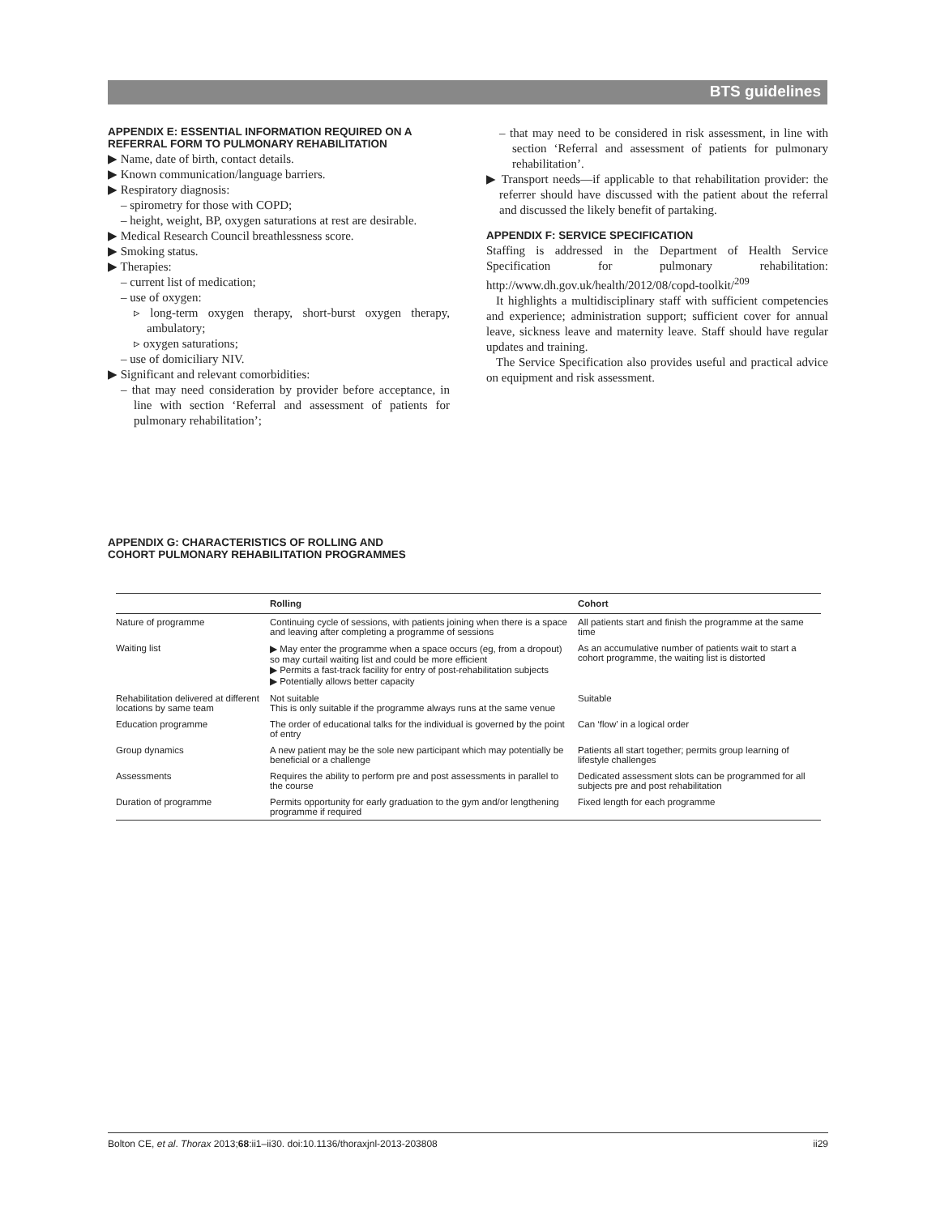BTS guidelines
APPENDIX E: ESSENTIAL INFORMATION REQUIRED ON A REFERRAL FORM TO PULMONARY REHABILITATION
▶ Name, date of birth, contact details.
▶ Known communication/language barriers.
▶ Respiratory diagnosis:
– spirometry for those with COPD;
– height, weight, BP, oxygen saturations at rest are desirable.
▶ Medical Research Council breathlessness score.
▶ Smoking status.
▶ Therapies:
– current list of medication;
– use of oxygen:
▹ long-term oxygen therapy, short-burst oxygen therapy, ambulatory;
▹ oxygen saturations;
– use of domiciliary NIV.
▶ Significant and relevant comorbidities:
– that may need consideration by provider before acceptance, in line with section ‘Referral and assessment of patients for pulmonary rehabilitation’;
– that may need to be considered in risk assessment, in line with section ‘Referral and assessment of patients for pulmonary rehabilitation’.
▶ Transport needs—if applicable to that rehabilitation provider: the referrer should have discussed with the patient about the referral and discussed the likely benefit of partaking.
APPENDIX F: SERVICE SPECIFICATION
Staffing is addressed in the Department of Health Service Specification for pulmonary rehabilitation: http://www.dh.gov.uk/health/2012/08/copd-toolkit/<sup>209</sup>
It highlights a multidisciplinary staff with sufficient competencies and experience; administration support; sufficient cover for annual leave, sickness leave and maternity leave. Staff should have regular updates and training.
The Service Specification also provides useful and practical advice on equipment and risk assessment.
APPENDIX G: CHARACTERISTICS OF ROLLING AND
COHORT PULMONARY REHABILITATION PROGRAMMES
| | Rolling | Cohort |
| --- | --- | --- |
| Nature of programme | Continuing cycle of sessions, with patients joining when there is a space and leaving after completing a programme of sessions | All patients start and finish the programme at the same time |
| Waiting list | ▶ May enter the programme when a space occurs (eg, from a dropout) so may curtail waiting list and could be more efficient ▶ Permits a fast-track facility for entry of post-rehabilitation subjects ▶ Potentially allows better capacity | As an accumulative number of patients wait to start a cohort programme, the waiting list is distorted |
| Rehabilitation delivered at different locations by same team | Not suitable This is only suitable if the programme always runs at the same venue | Suitable |
| Education programme | The order of educational talks for the individual is governed by the point of entry | Can ‘flow’ in a logical order |
| Group dynamics | A new patient may be the sole new participant which may potentially be beneficial or a challenge | Patients all start together; permits group learning of lifestyle challenges |
| Assessments | Requires the ability to perform pre and post assessments in parallel to the course | Dedicated assessment slots can be programmed for all subjects pre and post rehabilitation |
| Duration of programme | Permits opportunity for early graduation to the gym and/or lengthening programme if required | Fixed length for each programme |
Bolton CE, et al. Thorax 2013;68:ii1–ii30. doi:10.1136/thoraxjnl-2013-203808 ii29